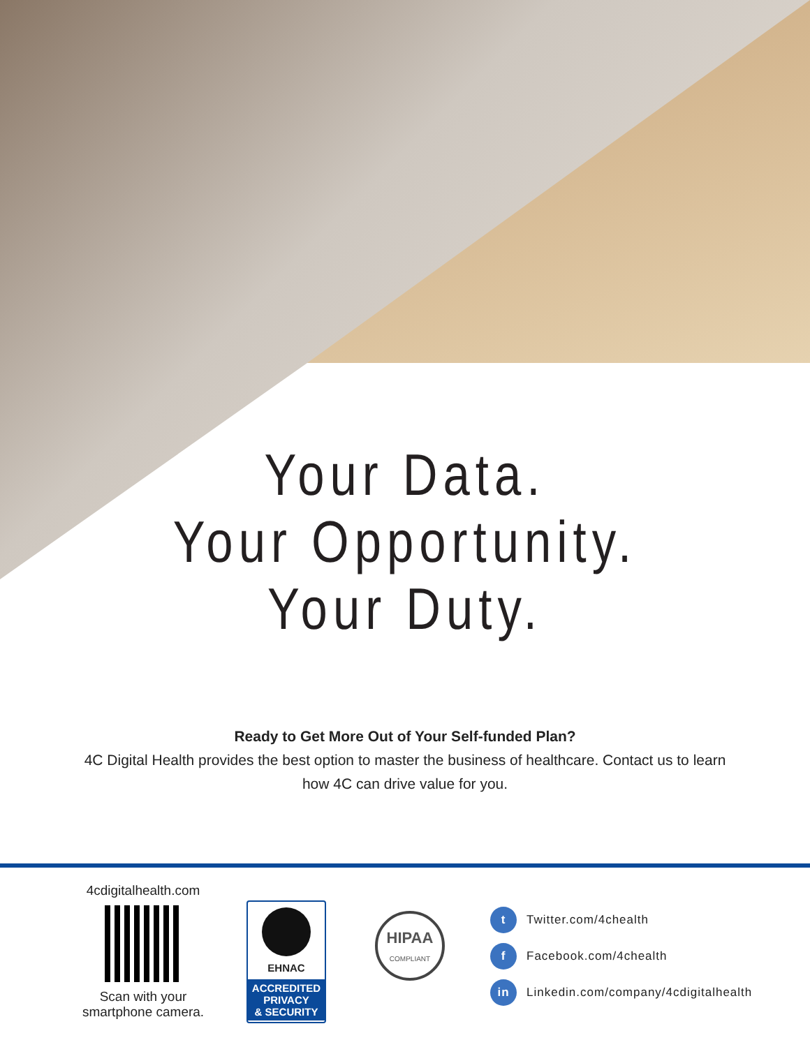Your Data.
Your Opportunity.
Your Duty.
Ready to Get More Out of Your Self-funded Plan?
4C Digital Health provides the best option to master the business of healthcare. Contact us to learn how 4C can drive value for you.
4cdigitalhealth.com
Scan with your smartphone camera.
EHNAC
ACCREDITED
PRIVACY
& SECURITY
HIPAA
COMPLIANT
t Twitter.com/4chealth
f Facebook.com/4chealth
in Linkedin.com/company/4cdigitalhealth